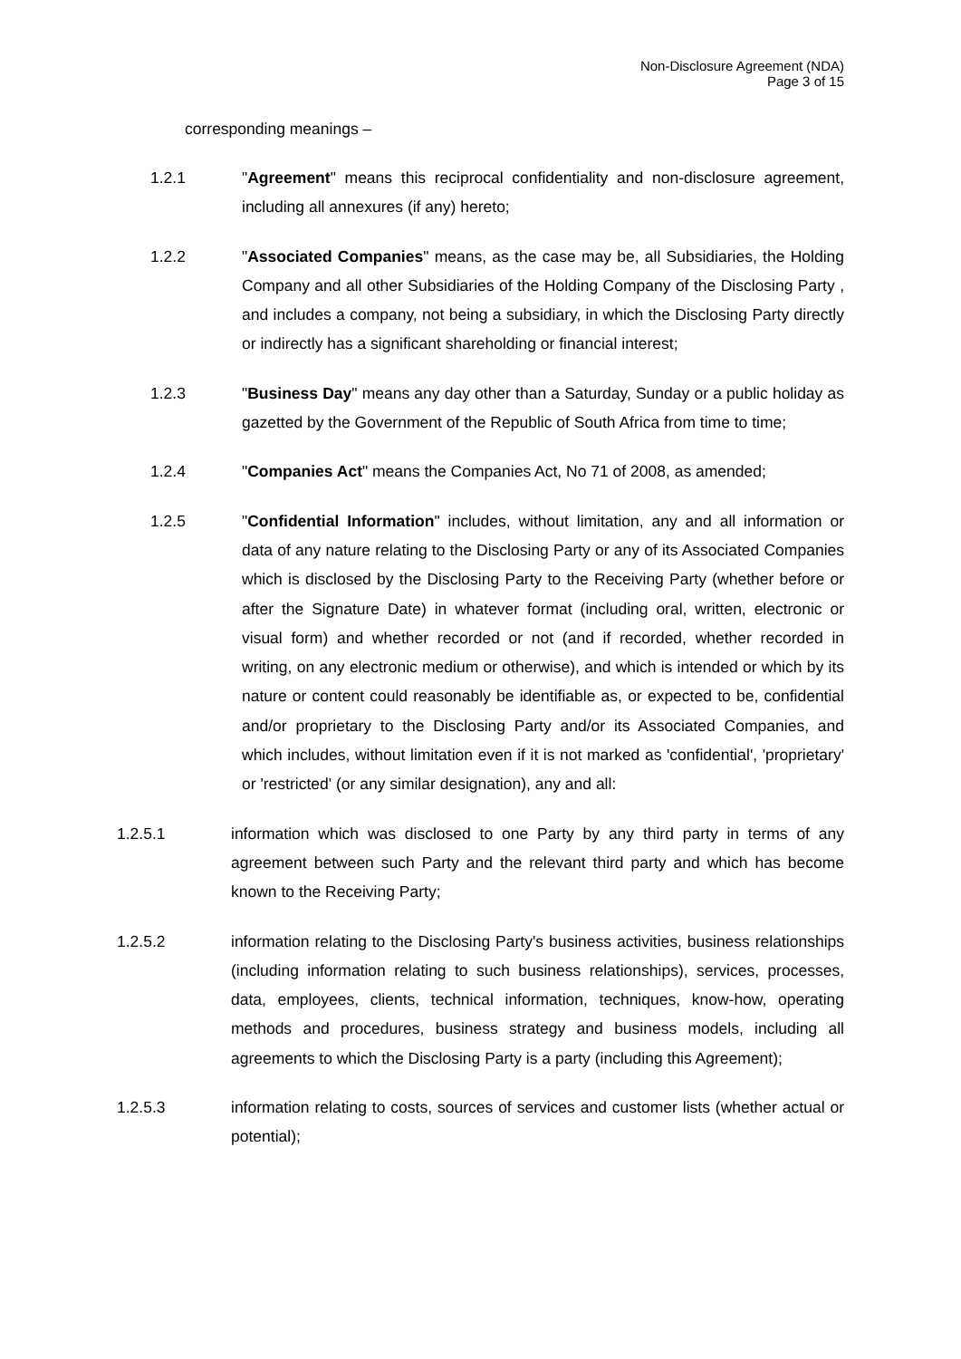Non-Disclosure Agreement (NDA)
Page 3 of 15
corresponding meanings –
1.2.1 "Agreement" means this reciprocal confidentiality and non-disclosure agreement, including all annexures (if any) hereto;
1.2.2 "Associated Companies" means, as the case may be, all Subsidiaries, the Holding Company and all other Subsidiaries of the Holding Company of the Disclosing Party , and includes a company, not being a subsidiary, in which the Disclosing Party directly or indirectly has a significant shareholding or financial interest;
1.2.3 "Business Day" means any day other than a Saturday, Sunday or a public holiday as gazetted by the Government of the Republic of South Africa from time to time;
1.2.4 "Companies Act" means the Companies Act, No 71 of 2008, as amended;
1.2.5 "Confidential Information" includes, without limitation, any and all information or data of any nature relating to the Disclosing Party or any of its Associated Companies which is disclosed by the Disclosing Party to the Receiving Party (whether before or after the Signature Date) in whatever format (including oral, written, electronic or visual form) and whether recorded or not (and if recorded, whether recorded in writing, on any electronic medium or otherwise), and which is intended or which by its nature or content could reasonably be identifiable as, or expected to be, confidential and/or proprietary to the Disclosing Party and/or its Associated Companies, and which includes, without limitation even if it is not marked as 'confidential', 'proprietary' or 'restricted' (or any similar designation), any and all:
1.2.5.1 information which was disclosed to one Party by any third party in terms of any agreement between such Party and the relevant third party and which has become known to the Receiving Party;
1.2.5.2 information relating to the Disclosing Party's business activities, business relationships (including information relating to such business relationships), services, processes, data, employees, clients, technical information, techniques, know-how, operating methods and procedures, business strategy and business models, including all agreements to which the Disclosing Party is a party (including this Agreement);
1.2.5.3 information relating to costs, sources of services and customer lists (whether actual or potential);